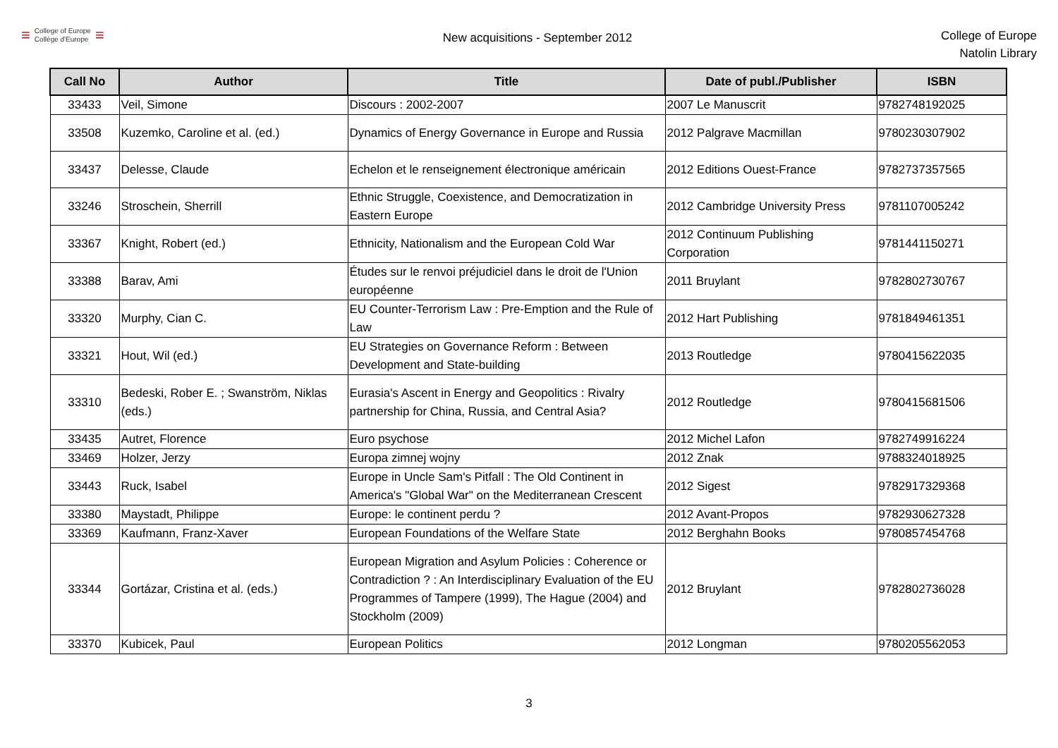≡ College of Europe
Collège d'Europe ≡
New acquisitions - September 2012
College of Europe
Natolin Library
| Call No | Author | Title | Date of publ./Publisher | ISBN |
| --- | --- | --- | --- | --- |
| 33433 | Veil, Simone | Discours : 2002-2007 | 2007 Le Manuscrit | 9782748192025 |
| 33508 | Kuzemko, Caroline et al. (ed.) | Dynamics of Energy Governance in Europe and Russia | 2012 Palgrave Macmillan | 9780230307902 |
| 33437 | Delesse, Claude | Echelon et le renseignement électronique américain | 2012 Editions Ouest-France | 9782737357565 |
| 33246 | Stroschein, Sherrill | Ethnic Struggle, Coexistence, and Democratization in Eastern Europe | 2012 Cambridge University Press | 9781107005242 |
| 33367 | Knight, Robert (ed.) | Ethnicity, Nationalism and the European Cold War | 2012 Continuum Publishing Corporation | 9781441150271 |
| 33388 | Barav, Ami | Études sur le renvoi préjudiciel dans le droit de l'Union européenne | 2011 Bruylant | 9782802730767 |
| 33320 | Murphy, Cian C. | EU Counter-Terrorism Law : Pre-Emption and the Rule of Law | 2012 Hart Publishing | 9781849461351 |
| 33321 | Hout, Wil (ed.) | EU Strategies on Governance Reform : Between Development and State-building | 2013 Routledge | 9780415622035 |
| 33310 | Bedeski, Rober E. ; Swanström, Niklas (eds.) | Eurasia's Ascent in Energy and Geopolitics : Rivalry partnership for China, Russia, and Central Asia? | 2012 Routledge | 9780415681506 |
| 33435 | Autret, Florence | Euro psychose | 2012 Michel Lafon | 9782749916224 |
| 33469 | Holzer, Jerzy | Europa zimnej wojny | 2012 Znak | 9788324018925 |
| 33443 | Ruck, Isabel | Europe in Uncle Sam's Pitfall : The Old Continent in America's "Global War" on the Mediterranean Crescent | 2012 Sigest | 9782917329368 |
| 33380 | Maystadt, Philippe | Europe: le continent perdu ? | 2012 Avant-Propos | 9782930627328 |
| 33369 | Kaufmann, Franz-Xaver | European Foundations of the Welfare State | 2012 Berghahn Books | 9780857454768 |
| 33344 | Gortázar, Cristina et al. (eds.) | European Migration and Asylum Policies : Coherence or Contradiction ? : An Interdisciplinary Evaluation of the EU Programmes of Tampere (1999), The Hague (2004) and Stockholm (2009) | 2012 Bruylant | 9782802736028 |
| 33370 | Kubicek, Paul | European Politics | 2012 Longman | 9780205562053 |
3